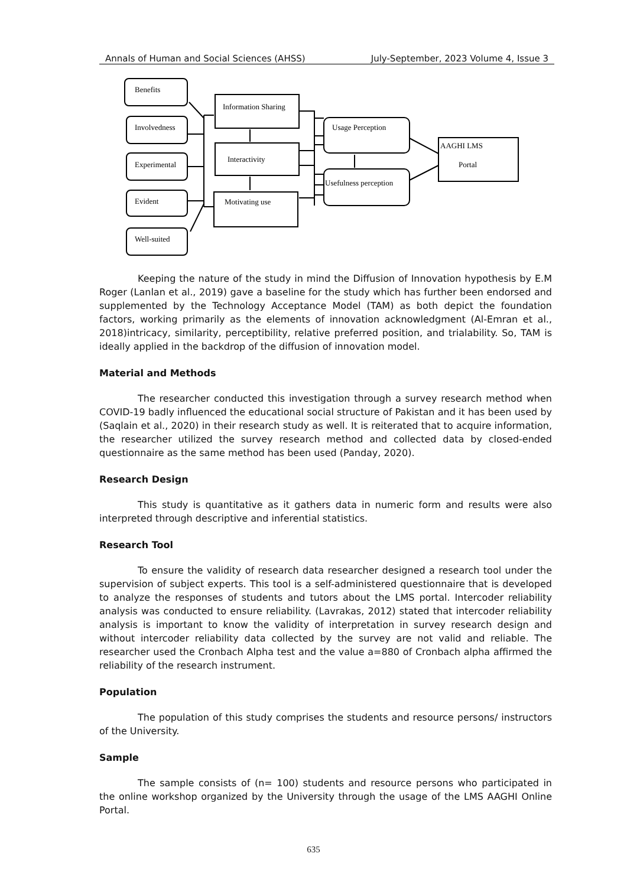Annals of Human and Social Sciences (AHSS) July-September, 2023 Volume 4, Issue 3
Benefits
Involvedness
Experimental
Evident
Well-suited
Information Sharing
Interactivity
Motivating use
Usage Perception
Usefulness perception
AAGHI LMS
Portal
Keeping the nature of the study in mind the Diffusion of Innovation hypothesis by E.M Roger (Lanlan et al., 2019) gave a baseline for the study which has further been endorsed and supplemented by the Technology Acceptance Model (TAM) as both depict the foundation factors, working primarily as the elements of innovation acknowledgment (Al-Emran et al., 2018)intricacy, similarity, perceptibility, relative preferred position, and trialability. So, TAM is ideally applied in the backdrop of the diffusion of innovation model.
Material and Methods
The researcher conducted this investigation through a survey research method when COVID-19 badly influenced the educational social structure of Pakistan and it has been used by (Saqlain et al., 2020) in their research study as well. It is reiterated that to acquire information, the researcher utilized the survey research method and collected data by closed-ended questionnaire as the same method has been used (Panday, 2020).
Research Design
This study is quantitative as it gathers data in numeric form and results were also interpreted through descriptive and inferential statistics.
Research Tool
To ensure the validity of research data researcher designed a research tool under the supervision of subject experts. This tool is a self-administered questionnaire that is developed to analyze the responses of students and tutors about the LMS portal. Intercoder reliability analysis was conducted to ensure reliability. (Lavrakas, 2012) stated that intercoder reliability analysis is important to know the validity of interpretation in survey research design and without intercoder reliability data collected by the survey are not valid and reliable. The researcher used the Cronbach Alpha test and the value a=880 of Cronbach alpha affirmed the reliability of the research instrument.
Population
The population of this study comprises the students and resource persons/ instructors of the University.
Sample
The sample consists of (n= 100) students and resource persons who participated in the online workshop organized by the University through the usage of the LMS AAGHI Online Portal.
635